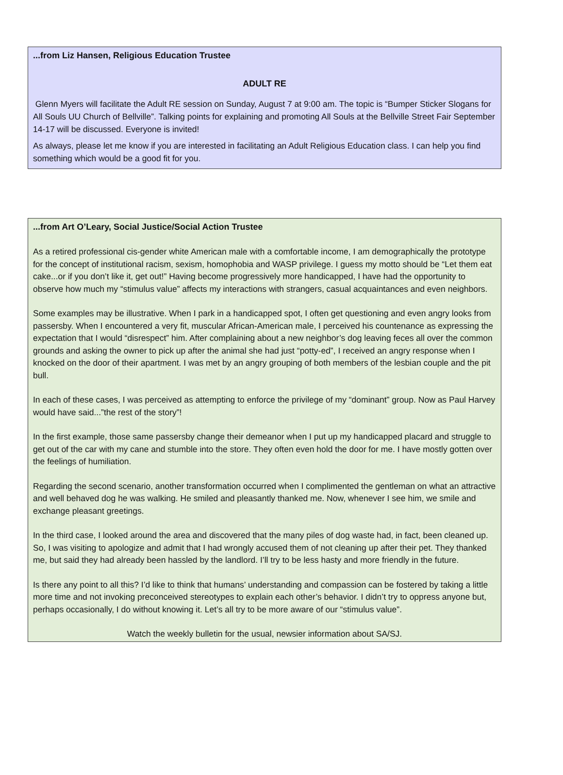...from Liz Hansen, Religious Education Trustee
ADULT RE
Glenn Myers will facilitate the Adult RE session on Sunday, August 7 at 9:00 am. The topic is “Bumper Sticker Slogans for All Souls UU Church of Bellville”. Talking points for explaining and promoting All Souls at the Bellville Street Fair September 14-17 will be discussed. Everyone is invited!
As always, please let me know if you are interested in facilitating an Adult Religious Education class. I can help you find something which would be a good fit for you.
...from Art O’Leary, Social Justice/Social Action Trustee
As a retired professional cis-gender white American male with a comfortable income, I am demographically the prototype for the concept of institutional racism, sexism, homophobia and WASP privilege. I guess my motto should be “Let them eat cake...or if you don’t like it, get out!” Having become progressively more handicapped, I have had the opportunity to observe how much my “stimulus value” affects my interactions with strangers, casual acquaintances and even neighbors.
Some examples may be illustrative. When I park in a handicapped spot, I often get questioning and even angry looks from passersby. When I encountered a very fit, muscular African-American male, I perceived his countenance as expressing the expectation that I would “disrespect” him. After complaining about a new neighbor’s dog leaving feces all over the common grounds and asking the owner to pick up after the animal she had just “potty-ed”, I received an angry response when I knocked on the door of their apartment. I was met by an angry grouping of both members of the lesbian couple and the pit bull.
In each of these cases, I was perceived as attempting to enforce the privilege of my “dominant” group. Now as Paul Harvey would have said...”the rest of the story”!
In the first example, those same passersby change their demeanor when I put up my handicapped placard and struggle to get out of the car with my cane and stumble into the store. They often even hold the door for me. I have mostly gotten over the feelings of humiliation.
Regarding the second scenario, another transformation occurred when I complimented the gentleman on what an attractive and well behaved dog he was walking. He smiled and pleasantly thanked me. Now, whenever I see him, we smile and exchange pleasant greetings.
In the third case, I looked around the area and discovered that the many piles of dog waste had, in fact, been cleaned up. So, I was visiting to apologize and admit that I had wrongly accused them of not cleaning up after their pet. They thanked me, but said they had already been hassled by the landlord. I’ll try to be less hasty and more friendly in the future.
Is there any point to all this? I’d like to think that humans’ understanding and compassion can be fostered by taking a little more time and not invoking preconceived stereotypes to explain each other’s behavior. I didn’t try to oppress anyone but, perhaps occasionally, I do without knowing it. Let’s all try to be more aware of our “stimulus value”.
Watch the weekly bulletin for the usual, newsier information about SA/SJ.